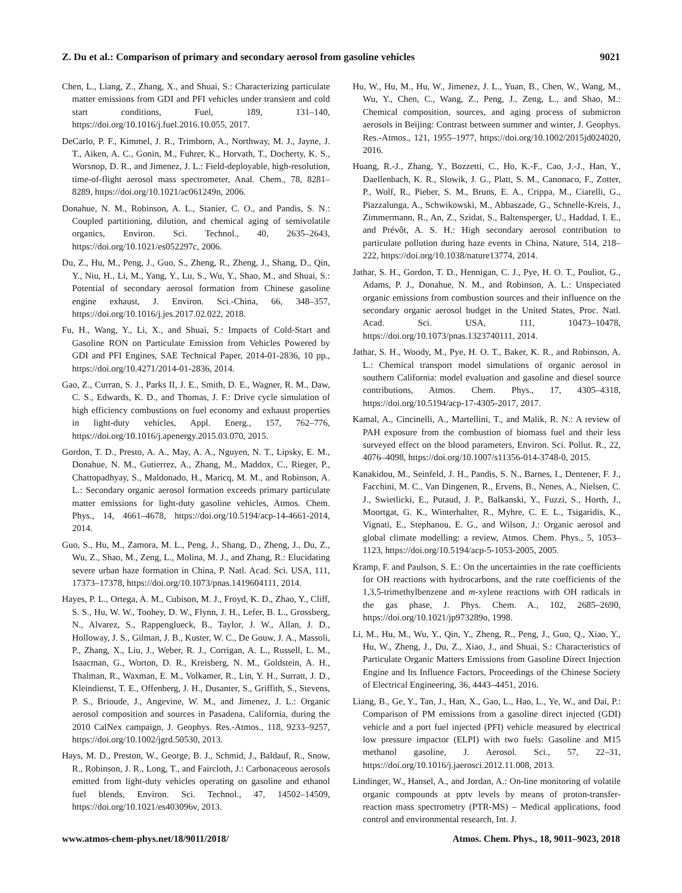Z. Du et al.: Comparison of primary and secondary aerosol from gasoline vehicles 9021
Chen, L., Liang, Z., Zhang, X., and Shuai, S.: Characterizing particulate matter emissions from GDI and PFI vehicles under transient and cold start conditions, Fuel, 189, 131–140, https://doi.org/10.1016/j.fuel.2016.10.055, 2017.
DeCarlo, P. F., Kimmel, J. R., Trimborn, A., Northway, M. J., Jayne, J. T., Aiken, A. C., Gonin, M., Fuhrer, K., Horvath, T., Docherty, K. S., Worsnop, D. R., and Jimenez, J. L.: Field-deployable, high-resolution, time-of-flight aerosol mass spectrometer, Anal. Chem., 78, 8281–8289, https://doi.org/10.1021/ac061249n, 2006.
Donahue, N. M., Robinson, A. L., Stanier, C. O., and Pandis, S. N.: Coupled partitioning, dilution, and chemical aging of semivolatile organics, Environ. Sci. Technol., 40, 2635–2643, https://doi.org/10.1021/es052297c, 2006.
Du, Z., Hu, M., Peng, J., Guo, S., Zheng, R., Zheng, J., Shang, D., Qin, Y., Niu, H., Li, M., Yang, Y., Lu, S., Wu, Y., Shao, M., and Shuai, S.: Potential of secondary aerosol formation from Chinese gasoline engine exhaust, J. Environ. Sci.-China, 66, 348–357, https://doi.org/10.1016/j.jes.2017.02.022, 2018.
Fu, H., Wang, Y., Li, X., and Shuai, S.: Impacts of Cold-Start and Gasoline RON on Particulate Emission from Vehicles Powered by GDI and PFI Engines, SAE Technical Paper, 2014-01-2836, 10 pp., https://doi.org/10.4271/2014-01-2836, 2014.
Gao, Z., Curran, S. J., Parks II, J. E., Smith, D. E., Wagner, R. M., Daw, C. S., Edwards, K. D., and Thomas, J. F.: Drive cycle simulation of high efficiency combustions on fuel economy and exhaust properties in light-duty vehicles, Appl. Energ., 157, 762–776, https://doi.org/10.1016/j.apenergy.2015.03.070, 2015.
Gordon, T. D., Presto, A. A., May, A. A., Nguyen, N. T., Lipsky, E. M., Donahue, N. M., Gutierrez, A., Zhang, M., Maddox, C., Rieger, P., Chattopadhyay, S., Maldonado, H., Maricq, M. M., and Robinson, A. L.: Secondary organic aerosol formation exceeds primary particulate matter emissions for light-duty gasoline vehicles, Atmos. Chem. Phys., 14, 4661–4678, https://doi.org/10.5194/acp-14-4661-2014, 2014.
Guo, S., Hu, M., Zamora, M. L., Peng, J., Shang, D., Zheng, J., Du, Z., Wu, Z., Shao, M., Zeng, L., Molina, M. J., and Zhang, R.: Elucidating severe urban haze formation in China, P. Natl. Acad. Sci. USA, 111, 17373–17378, https://doi.org/10.1073/pnas.1419604111, 2014.
Hayes, P. L., Ortega, A. M., Cubison, M. J., Froyd, K. D., Zhao, Y., Cliff, S. S., Hu, W. W., Toohey, D. W., Flynn, J. H., Lefer, B. L., Grossberg, N., Alvarez, S., Rappenglueck, B., Taylor, J. W., Allan, J. D., Holloway, J. S., Gilman, J. B., Kuster, W. C., De Gouw, J. A., Massoli, P., Zhang, X., Liu, J., Weber, R. J., Corrigan, A. L., Russell, L. M., Isaacman, G., Worton, D. R., Kreisberg, N. M., Goldstein, A. H., Thalman, R., Waxman, E. M., Volkamer, R., Lin, Y. H., Surratt, J. D., Kleindienst, T. E., Offenberg, J. H., Dusanter, S., Griffith, S., Stevens, P. S., Brioude, J., Angevine, W. M., and Jimenez, J. L.: Organic aerosol composition and sources in Pasadena, California, during the 2010 CalNex campaign, J. Geophys. Res.-Atmos., 118, 9233–9257, https://doi.org/10.1002/jgrd.50530, 2013.
Hays, M. D., Preston, W., George, B. J., Schmid, J., Baldauf, R., Snow, R., Robinson, J. R., Long, T., and Faircloth, J.: Carbonaceous aerosols emitted from light-duty vehicles operating on gasoline and ethanol fuel blends, Environ. Sci. Technol., 47, 14502–14509, https://doi.org/10.1021/es403096v, 2013.
Hu, W., Hu, M., Hu, W., Jimenez, J. L., Yuan, B., Chen, W., Wang, M., Wu, Y., Chen, C., Wang, Z., Peng, J., Zeng, L., and Shao, M.: Chemical composition, sources, and aging process of submicron aerosols in Beijing: Contrast between summer and winter, J. Geophys. Res.-Atmos., 121, 1955–1977, https://doi.org/10.1002/2015jd024020, 2016.
Huang, R.-J., Zhang, Y., Bozzetti, C., Ho, K.-F., Cao, J.-J., Han, Y., Daellenbach, K. R., Slowik, J. G., Platt, S. M., Canonaco, F., Zotter, P., Wolf, R., Pieber, S. M., Bruns, E. A., Crippa, M., Ciarelli, G., Piazzalunga, A., Schwikowski, M., Abbaszade, G., Schnelle-Kreis, J., Zimmermann, R., An, Z., Szidat, S., Baltensperger, U., Haddad, I. E., and Prévôt, A. S. H.: High secondary aerosol contribution to particulate pollution during haze events in China, Nature, 514, 218–222, https://doi.org/10.1038/nature13774, 2014.
Jathar, S. H., Gordon, T. D., Hennigan, C. J., Pye, H. O. T., Pouliot, G., Adams, P. J., Donahue, N. M., and Robinson, A. L.: Unspeciated organic emissions from combustion sources and their influence on the secondary organic aerosol budget in the United States, Proc. Natl. Acad. Sci. USA, 111, 10473–10478, https://doi.org/10.1073/pnas.1323740111, 2014.
Jathar, S. H., Woody, M., Pye, H. O. T., Baker, K. R., and Robinson, A. L.: Chemical transport model simulations of organic aerosol in southern California: model evaluation and gasoline and diesel source contributions, Atmos. Chem. Phys., 17, 4305–4318, https://doi.org/10.5194/acp-17-4305-2017, 2017.
Kamal, A., Cincinelli, A., Martellini, T., and Malik, R. N.: A review of PAH exposure from the combustion of biomass fuel and their less surveyed effect on the blood parameters, Environ. Sci. Pollut. R., 22, 4076–4098, https://doi.org/10.1007/s11356-014-3748-0, 2015.
Kanakidou, M., Seinfeld, J. H., Pandis, S. N., Barnes, I., Dentener, F. J., Facchini, M. C., Van Dingenen, R., Ervens, B., Nenes, A., Nielsen, C. J., Swietlicki, E., Putaud, J. P., Balkanski, Y., Fuzzi, S., Horth, J., Moortgat, G. K., Winterhalter, R., Myhre, C. E. L., Tsigaridis, K., Vignati, E., Stephanou, E. G., and Wilson, J.: Organic aerosol and global climate modelling: a review, Atmos. Chem. Phys., 5, 1053–1123, https://doi.org/10.5194/acp-5-1053-2005, 2005.
Kramp, F. and Paulson, S. E.: On the uncertainties in the rate coefficients for OH reactions with hydrocarbons, and the rate coefficients of the 1,3,5-trimethylbenzene and m-xylene reactions with OH radicals in the gas phase, J. Phys. Chem. A., 102, 2685–2690, https://doi.org/10.1021/jp973289o, 1998.
Li, M., Hu, M., Wu, Y., Qin, Y., Zheng, R., Peng, J., Guo, Q., Xiao, Y., Hu, W., Zheng, J., Du, Z., Xiao, J., and Shuai, S.: Characteristics of Particulate Organic Matters Emissions from Gasoline Direct Injection Engine and Its Influence Factors, Proceedings of the Chinese Society of Electrical Engineering, 36, 4443–4451, 2016.
Liang, B., Ge, Y., Tan, J., Han, X., Gao, L., Hao, L., Ye, W., and Dai, P.: Comparison of PM emissions from a gasoline direct injected (GDI) vehicle and a port fuel injected (PFI) vehicle measured by electrical low pressure impactor (ELPI) with two fuels: Gasoline and M15 methanol gasoline, J. Aerosol. Sci., 57, 22–31, https://doi.org/10.1016/j.jaerosci.2012.11.008, 2013.
Lindinger, W., Hansel, A., and Jordan, A.: On-line monitoring of volatile organic compounds at pptv levels by means of proton-transfer-reaction mass spectrometry (PTR-MS) – Medical applications, food control and environmental research, Int. J.
www.atmos-chem-phys.net/18/9011/2018/ Atmos. Chem. Phys., 18, 9011–9023, 2018